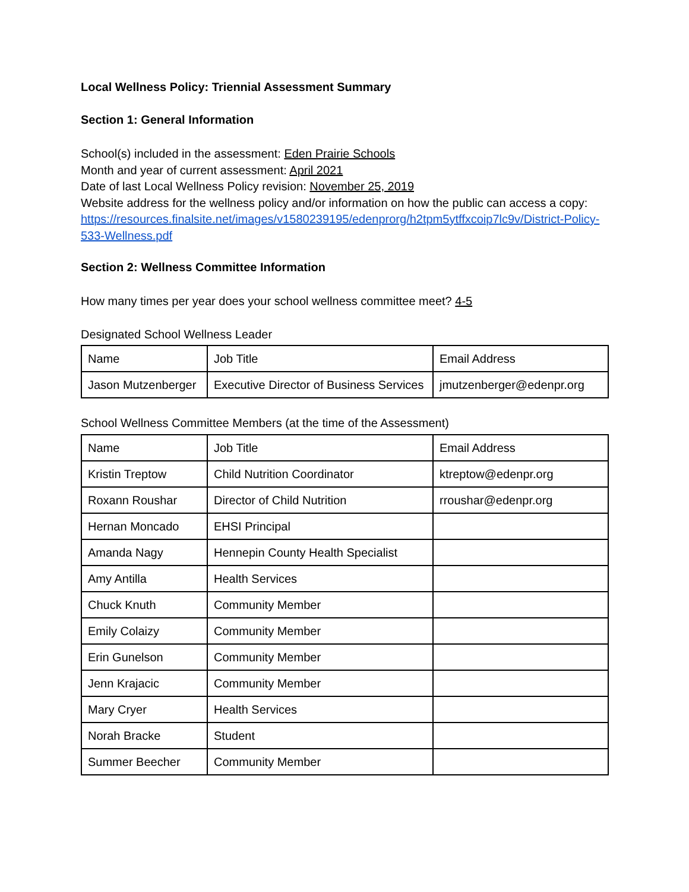Local Wellness Policy: Triennial Assessment Summary
Section 1: General Information
School(s) included in the assessment: Eden Prairie Schools
Month and year of current assessment: April 2021
Date of last Local Wellness Policy revision: November 25, 2019
Website address for the wellness policy and/or information on how the public can access a copy:
https://resources.finalsite.net/images/v1580239195/edenprorg/h2tpm5ytffxcoip7lc9v/District-Policy-533-Wellness.pdf
Section 2: Wellness Committee Information
How many times per year does your school wellness committee meet? 4-5
Designated School Wellness Leader
| Name | Job Title | Email Address |
| Jason Mutzenberger | Executive Director of Business Services | jmutzenberger@edenpr.org |
School Wellness Committee Members (at the time of the Assessment)
| Name | Job Title | Email Address |
| Kristin Treptow | Child Nutrition Coordinator | ktreptow@edenpr.org |
| Roxann Roushar | Director of Child Nutrition | rroushar@edenpr.org |
| Hernan Moncado | EHSI Principal | |
| Amanda Nagy | Hennepin County Health Specialist | |
| Amy Antilla | Health Services | |
| Chuck Knuth | Community Member | |
| Emily Colaizy | Community Member | |
| Erin Gunelson | Community Member | |
| Jenn Krajacic | Community Member | |
| Mary Cryer | Health Services | |
| Norah Bracke | Student | |
| Summer Beecher | Community Member | |